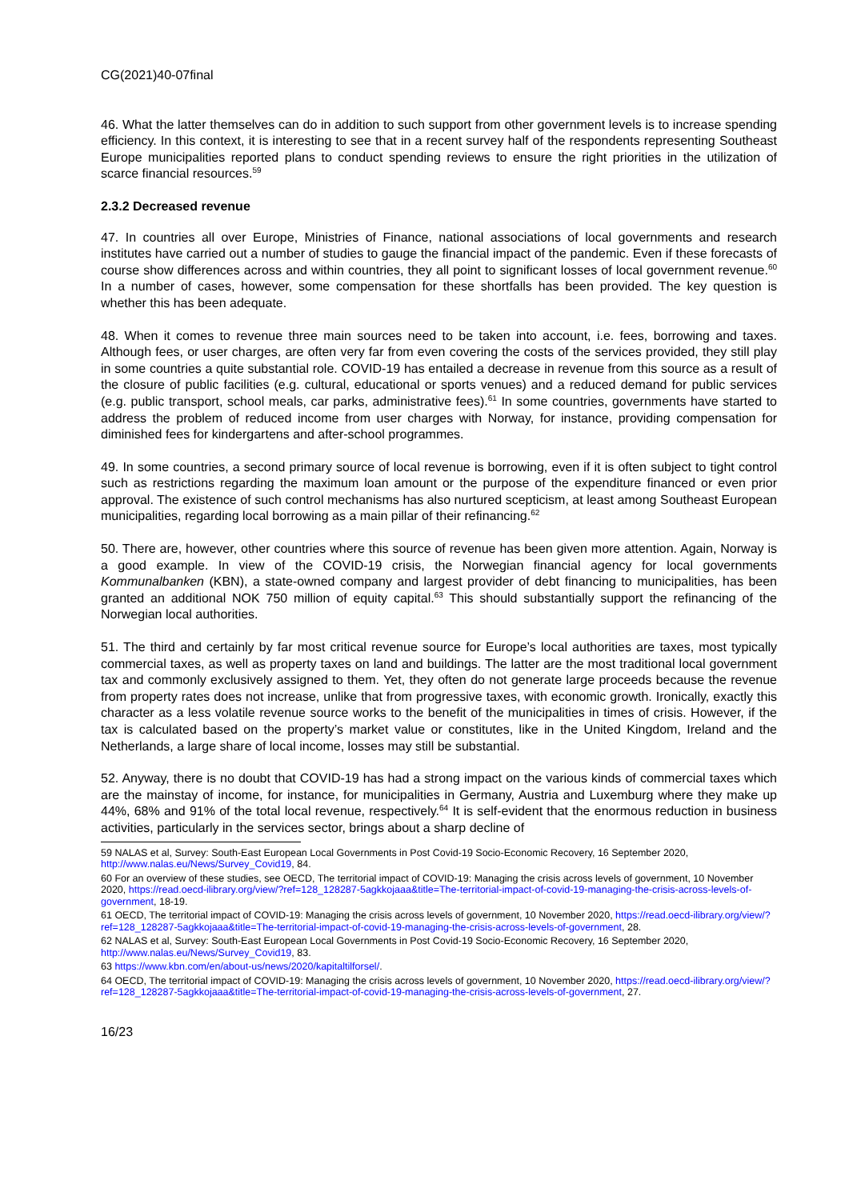CG(2021)40-07final
46. What the latter themselves can do in addition to such support from other government levels is to increase spending efficiency. In this context, it is interesting to see that in a recent survey half of the respondents representing Southeast Europe municipalities reported plans to conduct spending reviews to ensure the right priorities in the utilization of scarce financial resources.<sup>59</sup>
2.3.2 Decreased revenue
47. In countries all over Europe, Ministries of Finance, national associations of local governments and research institutes have carried out a number of studies to gauge the financial impact of the pandemic. Even if these forecasts of course show differences across and within countries, they all point to significant losses of local government revenue.<sup>60</sup> In a number of cases, however, some compensation for these shortfalls has been provided. The key question is whether this has been adequate.
48. When it comes to revenue three main sources need to be taken into account, i.e. fees, borrowing and taxes. Although fees, or user charges, are often very far from even covering the costs of the services provided, they still play in some countries a quite substantial role. COVID-19 has entailed a decrease in revenue from this source as a result of the closure of public facilities (e.g. cultural, educational or sports venues) and a reduced demand for public services (e.g. public transport, school meals, car parks, administrative fees).<sup>61</sup> In some countries, governments have started to address the problem of reduced income from user charges with Norway, for instance, providing compensation for diminished fees for kindergartens and after-school programmes.
49. In some countries, a second primary source of local revenue is borrowing, even if it is often subject to tight control such as restrictions regarding the maximum loan amount or the purpose of the expenditure financed or even prior approval. The existence of such control mechanisms has also nurtured scepticism, at least among Southeast European municipalities, regarding local borrowing as a main pillar of their refinancing.<sup>62</sup>
50. There are, however, other countries where this source of revenue has been given more attention. Again, Norway is a good example. In view of the COVID-19 crisis, the Norwegian financial agency for local governments Kommunalbanken (KBN), a state-owned company and largest provider of debt financing to municipalities, has been granted an additional NOK 750 million of equity capital.<sup>63</sup> This should substantially support the refinancing of the Norwegian local authorities.
51. The third and certainly by far most critical revenue source for Europe’s local authorities are taxes, most typically commercial taxes, as well as property taxes on land and buildings. The latter are the most traditional local government tax and commonly exclusively assigned to them. Yet, they often do not generate large proceeds because the revenue from property rates does not increase, unlike that from progressive taxes, with economic growth. Ironically, exactly this character as a less volatile revenue source works to the benefit of the municipalities in times of crisis. However, if the tax is calculated based on the property’s market value or constitutes, like in the United Kingdom, Ireland and the Netherlands, a large share of local income, losses may still be substantial.
52. Anyway, there is no doubt that COVID-19 has had a strong impact on the various kinds of commercial taxes which are the mainstay of income, for instance, for municipalities in Germany, Austria and Luxemburg where they make up 44%, 68% and 91% of the total local revenue, respectively.<sup>64</sup> It is self-evident that the enormous reduction in business activities, particularly in the services sector, brings about a sharp decline of
59 NALAS et al, Survey: South-East European Local Governments in Post Covid-19 Socio-Economic Recovery, 16 September 2020, http://www.nalas.eu/News/Survey_Covid19, 84.
60 For an overview of these studies, see OECD, The territorial impact of COVID-19: Managing the crisis across levels of government, 10 November 2020, https://read.oecd-ilibrary.org/view/?ref=128_128287-5agkkojaaa&title=The-territorial-impact-of-covid-19-managing-the-crisis-across-levels-of-government, 18-19.
61 OECD, The territorial impact of COVID-19: Managing the crisis across levels of government, 10 November 2020, https://read.oecd-ilibrary.org/view/?ref=128_128287-5agkkojaaa&title=The-territorial-impact-of-covid-19-managing-the-crisis-across-levels-of-government, 28.
62 NALAS et al, Survey: South-East European Local Governments in Post Covid-19 Socio-Economic Recovery, 16 September 2020, http://www.nalas.eu/News/Survey_Covid19, 83.
63 https://www.kbn.com/en/about-us/news/2020/kapitaltilforsel/.
64 OECD, The territorial impact of COVID-19: Managing the crisis across levels of government, 10 November 2020, https://read.oecd-ilibrary.org/view/?ref=128_128287-5agkkojaaa&title=The-territorial-impact-of-covid-19-managing-the-crisis-across-levels-of-government, 27.
16/23